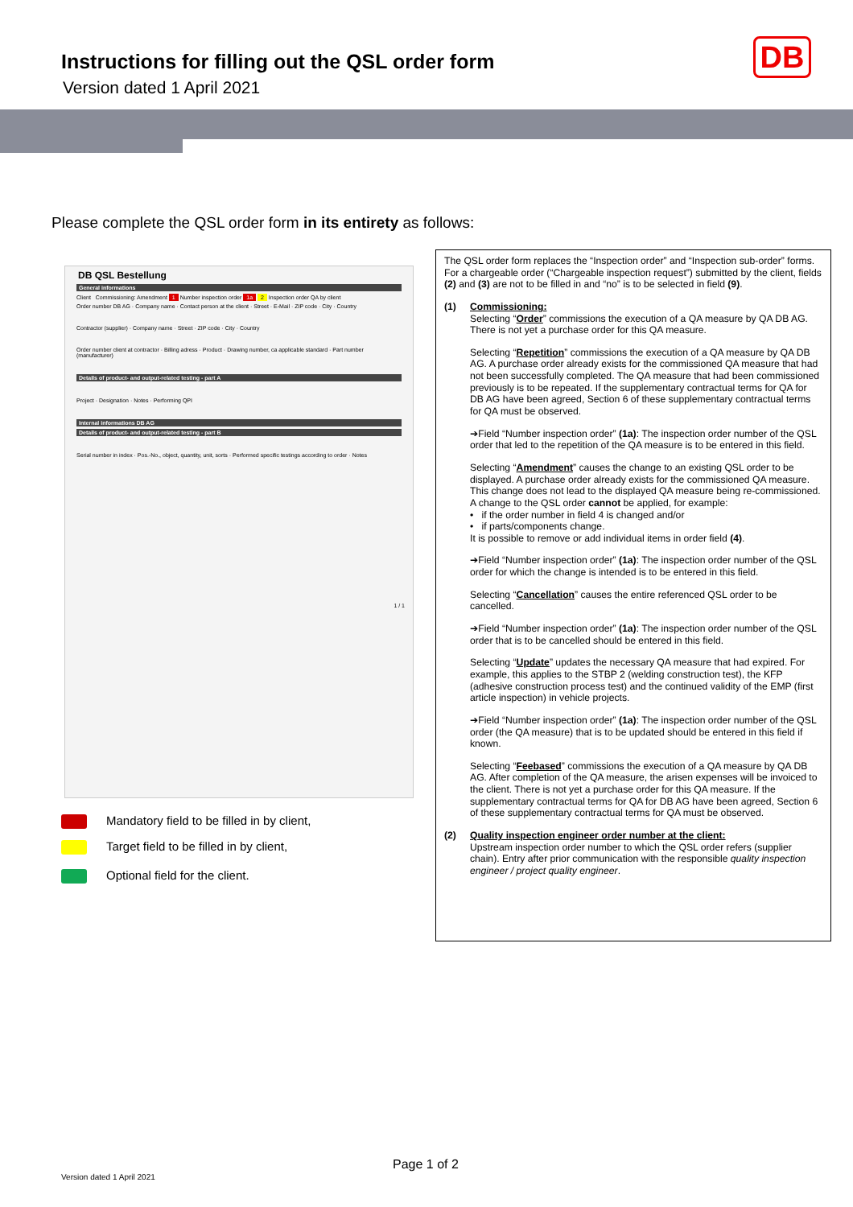Instructions for filling out the QSL order form
Version dated 1 April 2021
DB
Please complete the QSL order form in its entirety as follows:
DB QSL Bestellung
General informations
Client Commissioning: Amendment 1 Number inspection order 1a 2 Inspection order QA by client
Order number DB AG · Company name · Contact person at the client · Street · E-Mail · ZIP code · City · Country
Contractor (supplier) · Company name · Street · ZIP code · City · Country
Order number client at contractor · Billing adress · Product · Drawing number, ca applicable standard · Part number (manufacturer)
Details of product- and output-related testing - part A
Project · Designation · Notes · Performing QPI
Internal informations DB AG
Details of product- and output-related testing - part B
Serial number in index · Pos.-No., object, quantity, unit, sorts · Performed specific testings according to order · Notes
1 / 1
Mandatory field to be filled in by client,
Target field to be filled in by client,
Optional field for the client.
The QSL order form replaces the “Inspection order” and “Inspection sub-order” forms.
For a chargeable order (“Chargeable inspection request”) submitted by the client, fields (2) and (3) are not to be filled in and “no” is to be selected in field (9).
(1) Commissioning:
Selecting “Order” commissions the execution of a QA measure by QA DB AG. There is not yet a purchase order for this QA measure.
Selecting “Repetition” commissions the execution of a QA measure by QA DB AG. A purchase order already exists for the commissioned QA measure that had not been successfully completed. The QA measure that had been commissioned previously is to be repeated. If the supplementary contractual terms for QA for DB AG have been agreed, Section 6 of these supplementary contractual terms for QA must be observed.
➔Field “Number inspection order” (1a): The inspection order number of the QSL order that led to the repetition of the QA measure is to be entered in this field.
Selecting “Amendment” causes the change to an existing QSL order to be displayed. A purchase order already exists for the commissioned QA measure. This change does not lead to the displayed QA measure being re-commissioned. A change to the QSL order cannot be applied, for example:
• if the order number in field 4 is changed and/or
• if parts/components change.
It is possible to remove or add individual items in order field (4).
➔Field “Number inspection order” (1a): The inspection order number of the QSL order for which the change is intended is to be entered in this field.
Selecting “Cancellation” causes the entire referenced QSL order to be cancelled.
➔Field “Number inspection order” (1a): The inspection order number of the QSL order that is to be cancelled should be entered in this field.
Selecting “Update” updates the necessary QA measure that had expired. For example, this applies to the STBP 2 (welding construction test), the KFP (adhesive construction process test) and the continued validity of the EMP (first article inspection) in vehicle projects.
➔Field “Number inspection order” (1a): The inspection order number of the QSL order (the QA measure) that is to be updated should be entered in this field if known.
Selecting “Feebased” commissions the execution of a QA measure by QA DB AG. After completion of the QA measure, the arisen expenses will be invoiced to the client. There is not yet a purchase order for this QA measure. If the supplementary contractual terms for QA for DB AG have been agreed, Section 6 of these supplementary contractual terms for QA must be observed.
(2) Quality inspection engineer order number at the client:
Upstream inspection order number to which the QSL order refers (supplier chain). Entry after prior communication with the responsible quality inspection engineer / project quality engineer.
Page 1 of 2
Version dated 1 April 2021